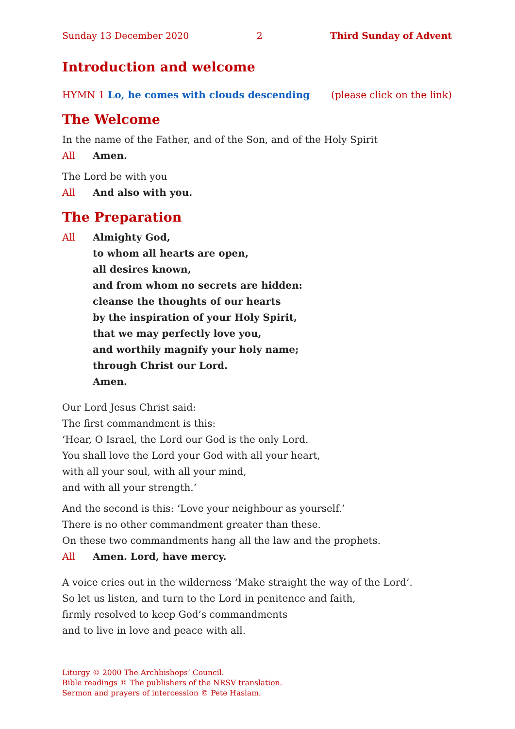Sunday 13 December 2020 2 Third Sunday of Advent
Introduction and welcome
HYMN 1 Lo, he comes with clouds descending (please click on the link)
The Welcome
In the name of the Father, and of the Son, and of the Holy Spirit
All Amen.
The Lord be with you
All And also with you.
The Preparation
All Almighty God,
to whom all hearts are open,
all desires known,
and from whom no secrets are hidden:
cleanse the thoughts of our hearts
by the inspiration of your Holy Spirit,
that we may perfectly love you,
and worthily magnify your holy name;
through Christ our Lord.
Amen.
Our Lord Jesus Christ said:
The first commandment is this:
‘Hear, O Israel, the Lord our God is the only Lord.
You shall love the Lord your God with all your heart,
with all your soul, with all your mind,
and with all your strength.’
And the second is this: ‘Love your neighbour as yourself.’
There is no other commandment greater than these.
On these two commandments hang all the law and the prophets.
All Amen. Lord, have mercy.
A voice cries out in the wilderness ‘Make straight the way of the Lord’.
So let us listen, and turn to the Lord in penitence and faith,
firmly resolved to keep God’s commandments
and to live in love and peace with all.
Liturgy © 2000 The Archbishops’ Council.
Bible readings © The publishers of the NRSV translation.
Sermon and prayers of intercession © Pete Haslam.